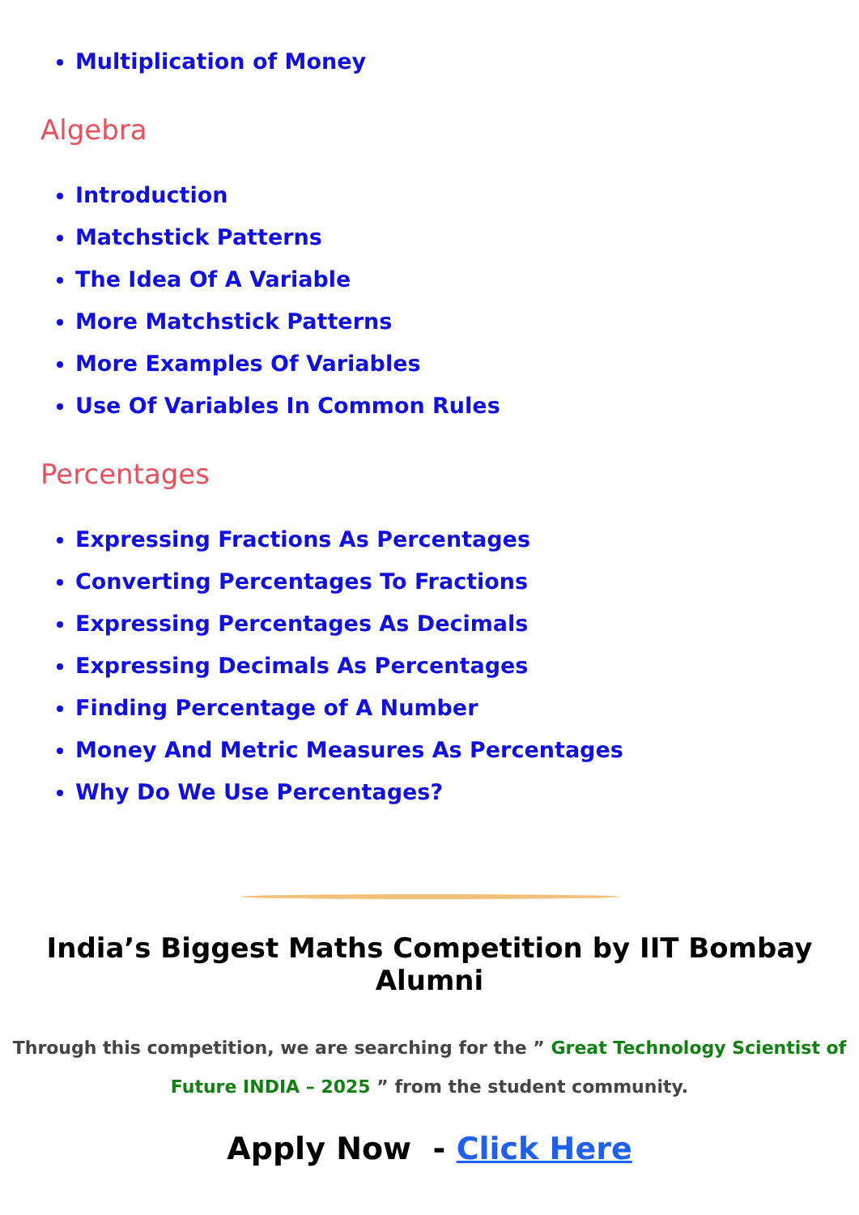Multiplication of Money
Algebra
Introduction
Matchstick Patterns
The Idea Of A Variable
More Matchstick Patterns
More Examples Of Variables
Use Of Variables In Common Rules
Percentages
Expressing Fractions As Percentages
Converting Percentages To Fractions
Expressing Percentages As Decimals
Expressing Decimals As Percentages
Finding Percentage of A Number
Money And Metric Measures As Percentages
Why Do We Use Percentages?
India’s Biggest Maths Competition by IIT Bombay Alumni
Through this competition, we are searching for the ” Great Technology Scientist of Future INDIA – 2025 ” from the student community.
Apply Now - Click Here